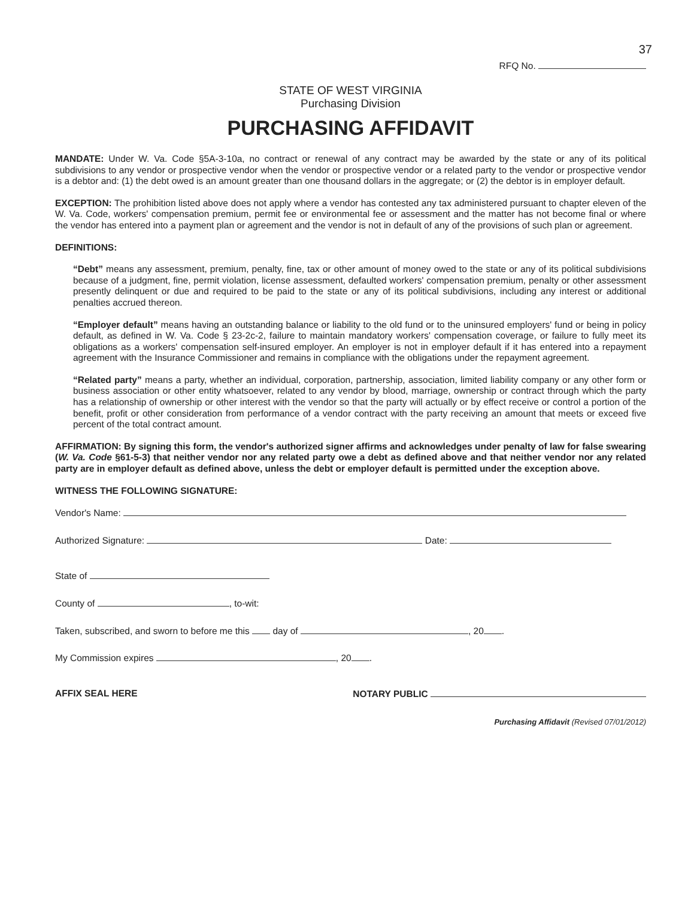37
RFQ No.
STATE OF WEST VIRGINIA
Purchasing Division
PURCHASING AFFIDAVIT
MANDATE: Under W. Va. Code §5A-3-10a, no contract or renewal of any contract may be awarded by the state or any of its political subdivisions to any vendor or prospective vendor when the vendor or prospective vendor or a related party to the vendor or prospective vendor is a debtor and: (1) the debt owed is an amount greater than one thousand dollars in the aggregate; or (2) the debtor is in employer default.
EXCEPTION: The prohibition listed above does not apply where a vendor has contested any tax administered pursuant to chapter eleven of the W. Va. Code, workers' compensation premium, permit fee or environmental fee or assessment and the matter has not become final or where the vendor has entered into a payment plan or agreement and the vendor is not in default of any of the provisions of such plan or agreement.
DEFINITIONS:
“Debt” means any assessment, premium, penalty, fine, tax or other amount of money owed to the state or any of its political subdivisions because of a judgment, fine, permit violation, license assessment, defaulted workers' compensation premium, penalty or other assessment presently delinquent or due and required to be paid to the state or any of its political subdivisions, including any interest or additional penalties accrued thereon.
“Employer default” means having an outstanding balance or liability to the old fund or to the uninsured employers' fund or being in policy default, as defined in W. Va. Code § 23-2c-2, failure to maintain mandatory workers' compensation coverage, or failure to fully meet its obligations as a workers' compensation self-insured employer. An employer is not in employer default if it has entered into a repayment agreement with the Insurance Commissioner and remains in compliance with the obligations under the repayment agreement.
“Related party” means a party, whether an individual, corporation, partnership, association, limited liability company or any other form or business association or other entity whatsoever, related to any vendor by blood, marriage, ownership or contract through which the party has a relationship of ownership or other interest with the vendor so that the party will actually or by effect receive or control a portion of the benefit, profit or other consideration from performance of a vendor contract with the party receiving an amount that meets or exceed five percent of the total contract amount.
AFFIRMATION: By signing this form, the vendor's authorized signer affirms and acknowledges under penalty of law for false swearing (W. Va. Code §61-5-3) that neither vendor nor any related party owe a debt as defined above and that neither vendor nor any related party are in employer default as defined above, unless the debt or employer default is permitted under the exception above.
WITNESS THE FOLLOWING SIGNATURE:
Vendor's Name:
Authorized Signature: Date:
State of
County of , to-wit:
Taken, subscribed, and sworn to before me this day of , 20 .
My Commission expires , 20 .
AFFIX SEAL HERE NOTARY PUBLIC
Purchasing Affidavit (Revised 07/01/2012)